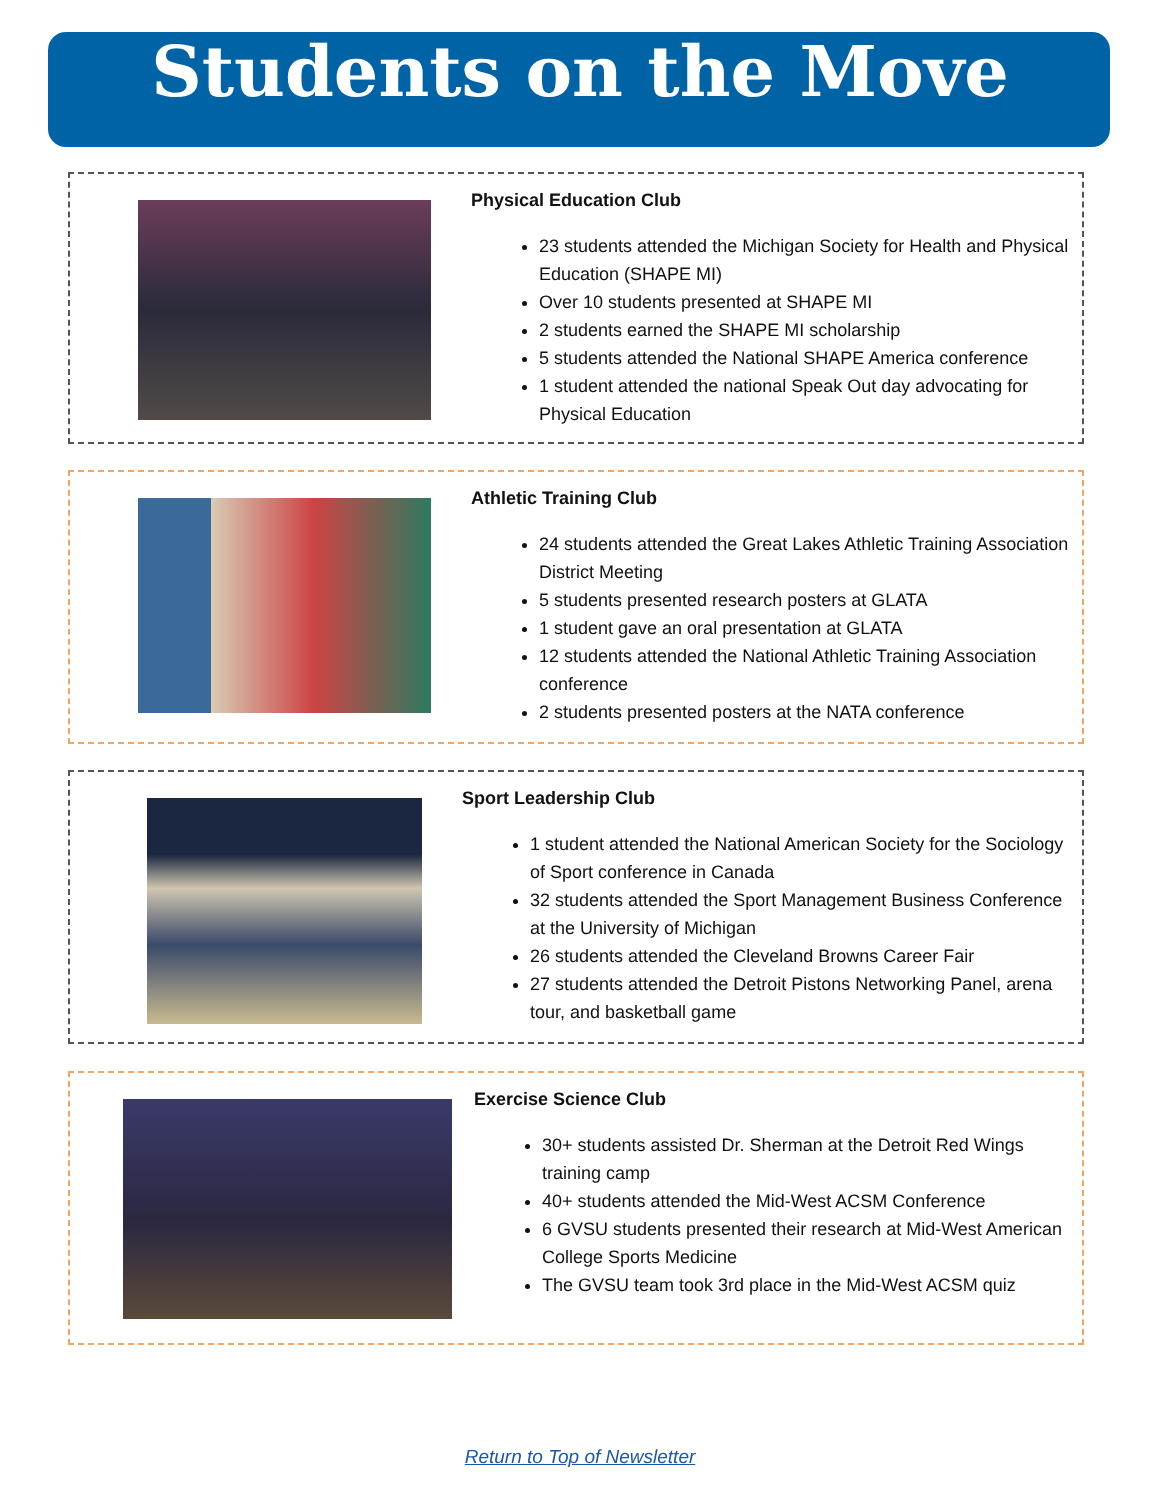Students on the Move
Physical Education Club
23 students attended the Michigan Society for Health and Physical Education (SHAPE MI)
Over 10 students presented at SHAPE MI
2 students earned the SHAPE MI scholarship
5 students attended the National SHAPE America conference
1 student attended the national Speak Out day advocating for Physical Education
Athletic Training Club
24 students attended the Great Lakes Athletic Training Association District Meeting
5 students presented research posters at GLATA
1 student gave an oral presentation at GLATA
12 students attended the National Athletic Training Association conference
2 students presented posters at the NATA conference
Sport Leadership Club
1 student attended the National American Society for the Sociology of Sport conference in Canada
32 students attended the Sport Management Business Conference at the University of Michigan
26 students attended the Cleveland Browns Career Fair
27 students attended the Detroit Pistons Networking Panel, arena tour, and basketball game
Exercise Science Club
30+ students assisted Dr. Sherman at the Detroit Red Wings training camp
40+ students attended the Mid-West ACSM Conference
6 GVSU students presented their research at Mid-West American College Sports Medicine
The GVSU team took 3rd place in the Mid-West ACSM quiz
Return to Top of Newsletter